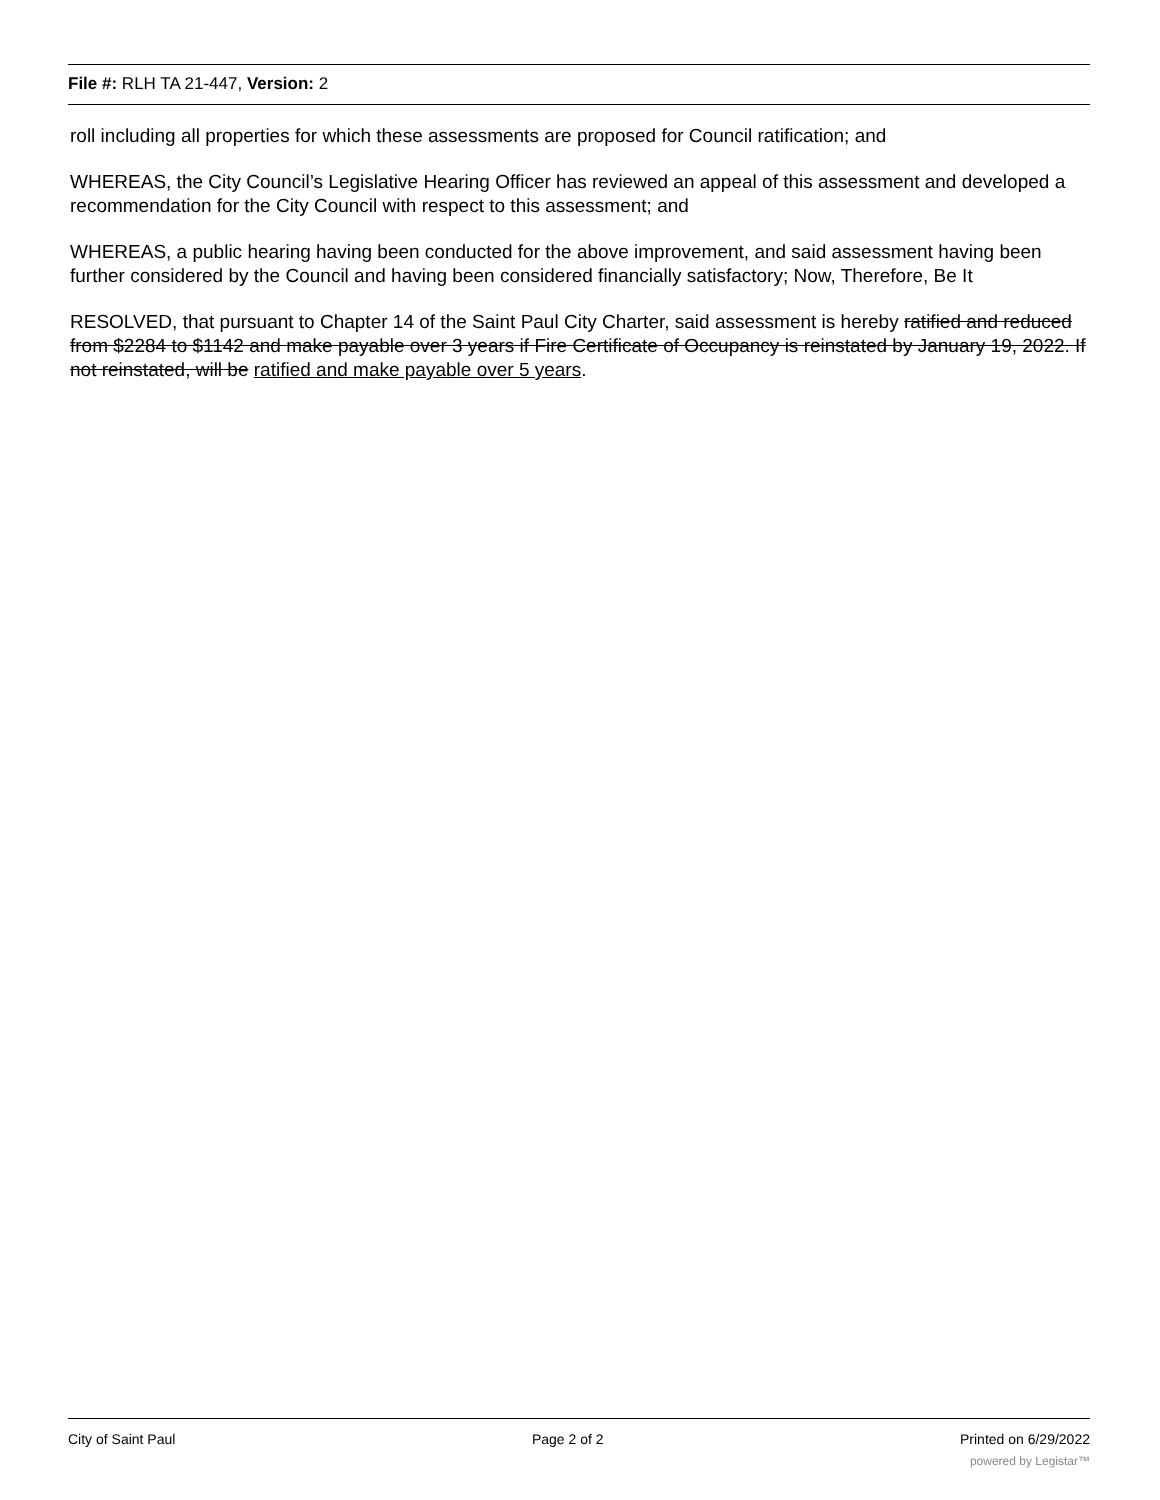File #: RLH TA 21-447, Version: 2
roll including all properties for which these assessments are proposed for Council ratification; and
WHEREAS, the City Council’s Legislative Hearing Officer has reviewed an appeal of this assessment and developed a recommendation for the City Council with respect to this assessment; and
WHEREAS, a public hearing having been conducted for the above improvement, and said assessment having been further considered by the Council and having been considered financially satisfactory; Now, Therefore, Be It
RESOLVED, that pursuant to Chapter 14 of the Saint Paul City Charter, said assessment is hereby ratified and reduced from $2284 to $1142 and make payable over 3 years if Fire Certificate of Occupancy is reinstated by January 19, 2022. If not reinstated, will be ratified and make payable over 5 years.
City of Saint Paul Page 2 of 2 Printed on 6/29/2022
powered by Legistar™